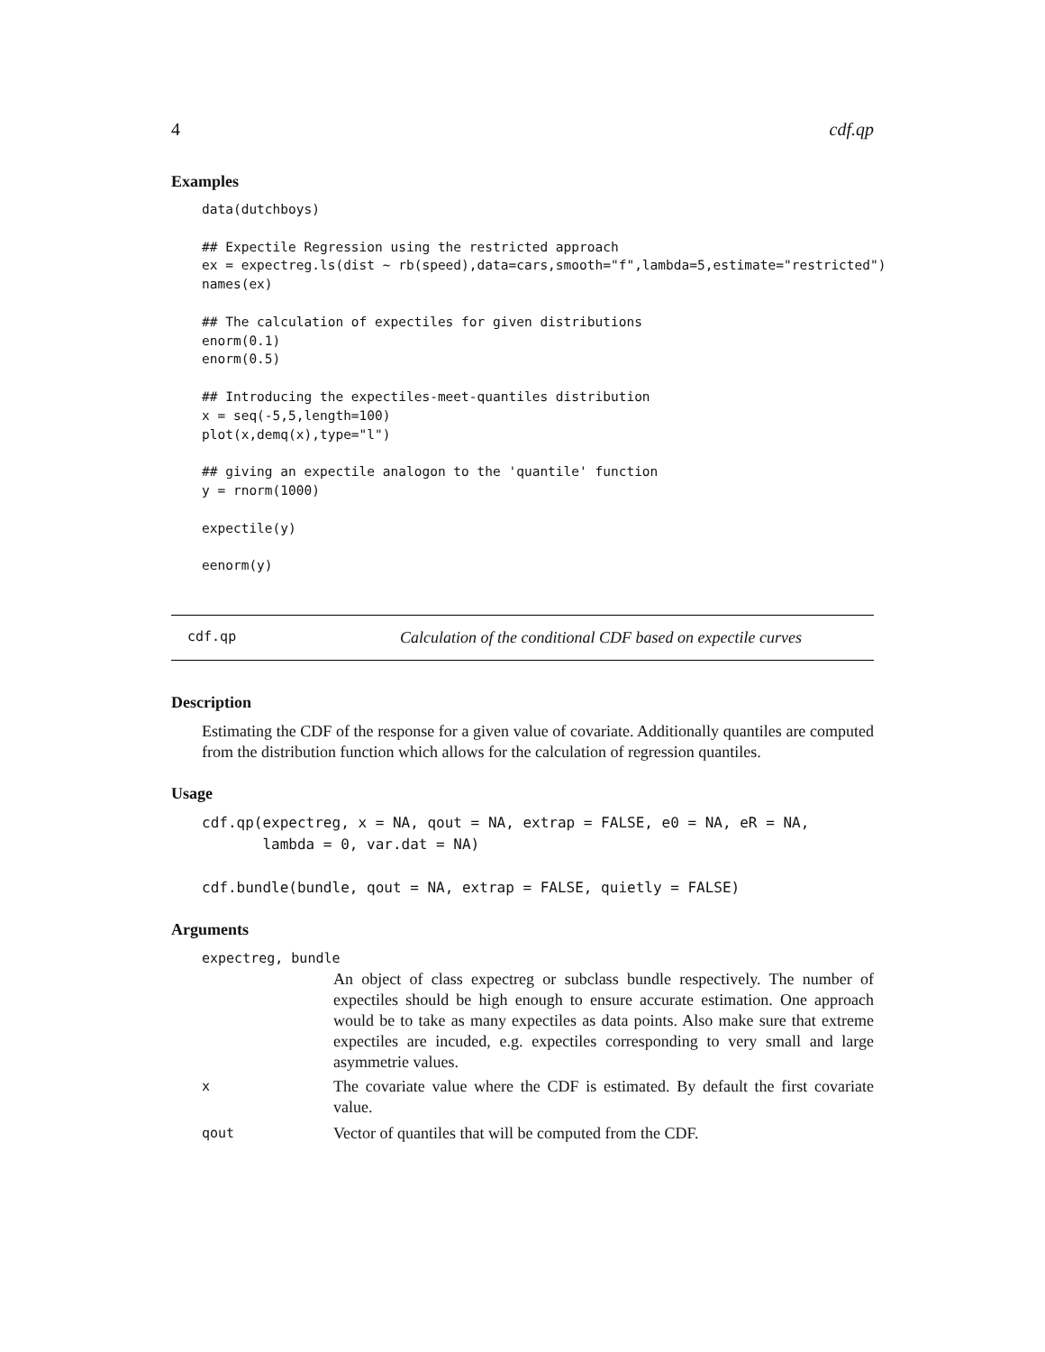4 cdf.qp
Examples
data(dutchboys)

## Expectile Regression using the restricted approach
ex = expectreg.ls(dist ~ rb(speed),data=cars,smooth="f",lambda=5,estimate="restricted")
names(ex)

## The calculation of expectiles for given distributions
enorm(0.1)
enorm(0.5)

## Introducing the expectiles-meet-quantiles distribution
x = seq(-5,5,length=100)
plot(x,demq(x),type="l")

## giving an expectile analogon to the 'quantile' function
y = rnorm(1000)

expectile(y)

eenorm(y)
cdf.qp Calculation of the conditional CDF based on expectile curves
Description
Estimating the CDF of the response for a given value of covariate. Additionally quantiles are computed from the distribution function which allows for the calculation of regression quantiles.
Usage
cdf.qp(expectreg, x = NA, qout = NA, extrap = FALSE, e0 = NA, eR = NA,
       lambda = 0, var.dat = NA)

cdf.bundle(bundle, qout = NA, extrap = FALSE, quietly = FALSE)
Arguments
expectreg, bundle
An object of class expectreg or subclass bundle respectively. The number of expectiles should be high enough to ensure accurate estimation. One approach would be to take as many expectiles as data points. Also make sure that extreme expectiles are incuded, e.g. expectiles corresponding to very small and large asymmetrie values.
x The covariate value where the CDF is estimated. By default the first covariate value.
qout Vector of quantiles that will be computed from the CDF.